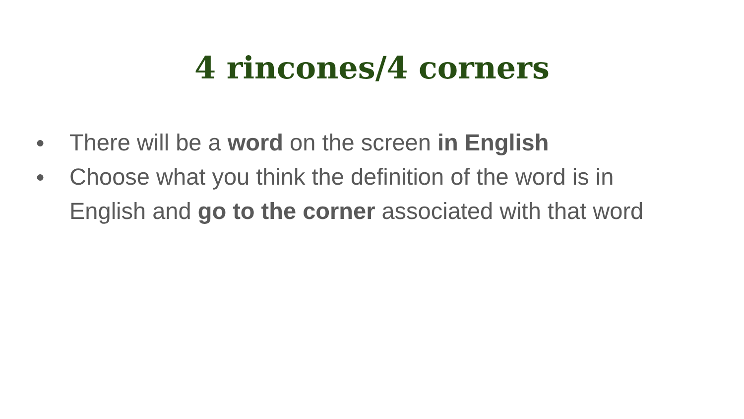4 rincones/4 corners
● There will be a word on the screen in English
● Choose what you think the definition of the word is in English and go to the corner associated with that word